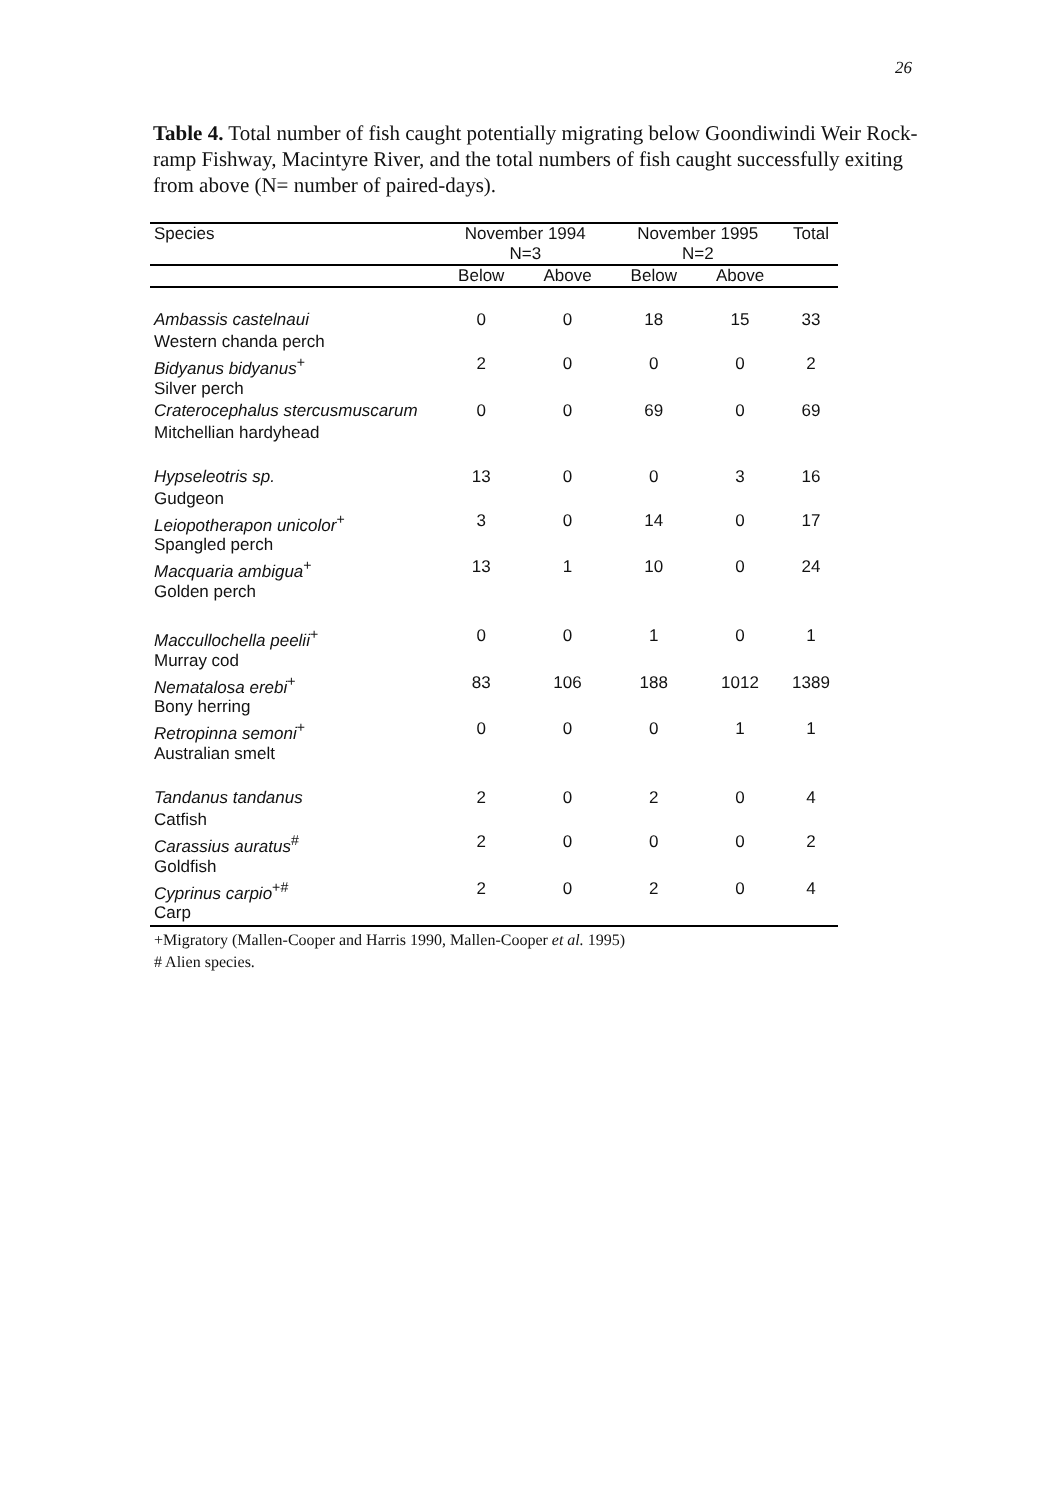26
Table 4. Total number of fish caught potentially migrating below Goondiwindi Weir Rock-ramp Fishway, Macintyre River, and the total numbers of fish caught successfully exiting from above (N= number of paired-days).
| Species | November 1994 N=3 | | November 1995 N=2 | | Total |
| --- | --- | --- | --- | --- | --- |
| | Below | Above | Below | Above | |
| Ambassis castelnaui | 0 | 0 | 18 | 15 | 33 |
| Western chanda perch | | | | | |
| Bidyanus bidyanus<sup>+</sup> | 2 | 0 | 0 | 0 | 2 |
| Silver perch | | | | | |
| Craterocephalus stercusmuscarum | 0 | 0 | 69 | 0 | 69 |
| Mitchellian hardyhead | | | | | |
| Hypseleotris sp. | 13 | 0 | 0 | 3 | 16 |
| Gudgeon | | | | | |
| Leiopotherapon unicolor<sup>+</sup> | 3 | 0 | 14 | 0 | 17 |
| Spangled perch | | | | | |
| Macquaria ambigua<sup>+</sup> | 13 | 1 | 10 | 0 | 24 |
| Golden perch | | | | | |
| Maccullochella peelii<sup>+</sup> | 0 | 0 | 1 | 0 | 1 |
| Murray cod | | | | | |
| Nematalosa erebi<sup>+</sup> | 83 | 106 | 188 | 1012 | 1389 |
| Bony herring | | | | | |
| Retropinna semoni<sup>+</sup> | 0 | 0 | 0 | 1 | 1 |
| Australian smelt | | | | | |
| Tandanus tandanus | 2 | 0 | 2 | 0 | 4 |
| Catfish | | | | | |
| Carassius auratus<sup>#</sup> | 2 | 0 | 0 | 0 | 2 |
| Goldfish | | | | | |
| Cyprinus carpio<sup>+#</sup> | 2 | 0 | 2 | 0 | 4 |
| Carp | | | | | |
+Migratory (Mallen-Cooper and Harris 1990, Mallen-Cooper et al. 1995)
# Alien species.